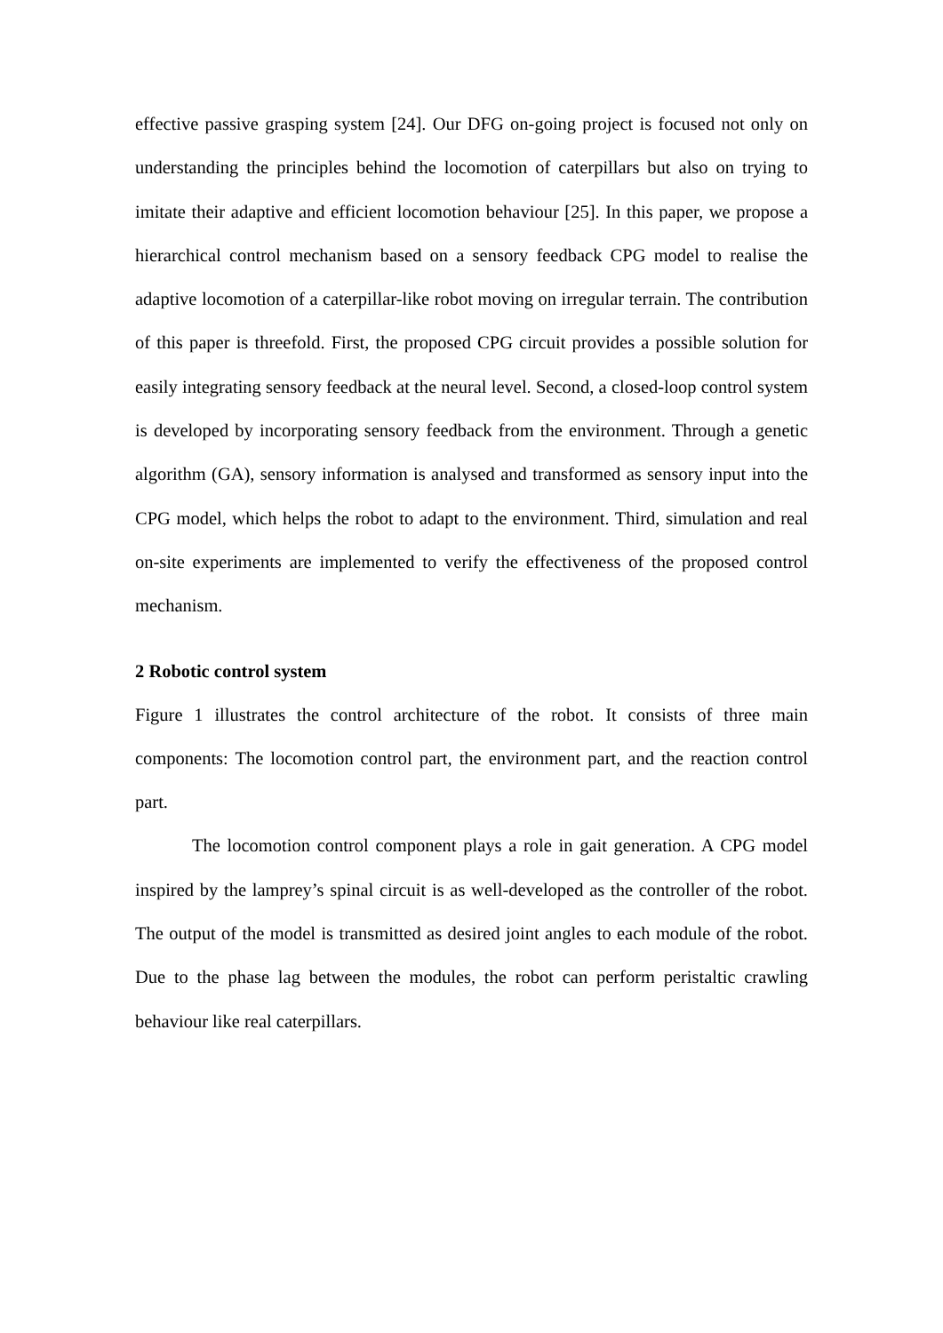effective passive grasping system [24]. Our DFG on-going project is focused not only on understanding the principles behind the locomotion of caterpillars but also on trying to imitate their adaptive and efficient locomotion behaviour [25]. In this paper, we propose a hierarchical control mechanism based on a sensory feedback CPG model to realise the adaptive locomotion of a caterpillar-like robot moving on irregular terrain. The contribution of this paper is threefold. First, the proposed CPG circuit provides a possible solution for easily integrating sensory feedback at the neural level. Second, a closed-loop control system is developed by incorporating sensory feedback from the environment. Through a genetic algorithm (GA), sensory information is analysed and transformed as sensory input into the CPG model, which helps the robot to adapt to the environment. Third, simulation and real on-site experiments are implemented to verify the effectiveness of the proposed control mechanism.
2 Robotic control system
Figure 1 illustrates the control architecture of the robot. It consists of three main components: The locomotion control part, the environment part, and the reaction control part.
The locomotion control component plays a role in gait generation. A CPG model inspired by the lamprey’s spinal circuit is as well-developed as the controller of the robot. The output of the model is transmitted as desired joint angles to each module of the robot. Due to the phase lag between the modules, the robot can perform peristaltic crawling behaviour like real caterpillars.